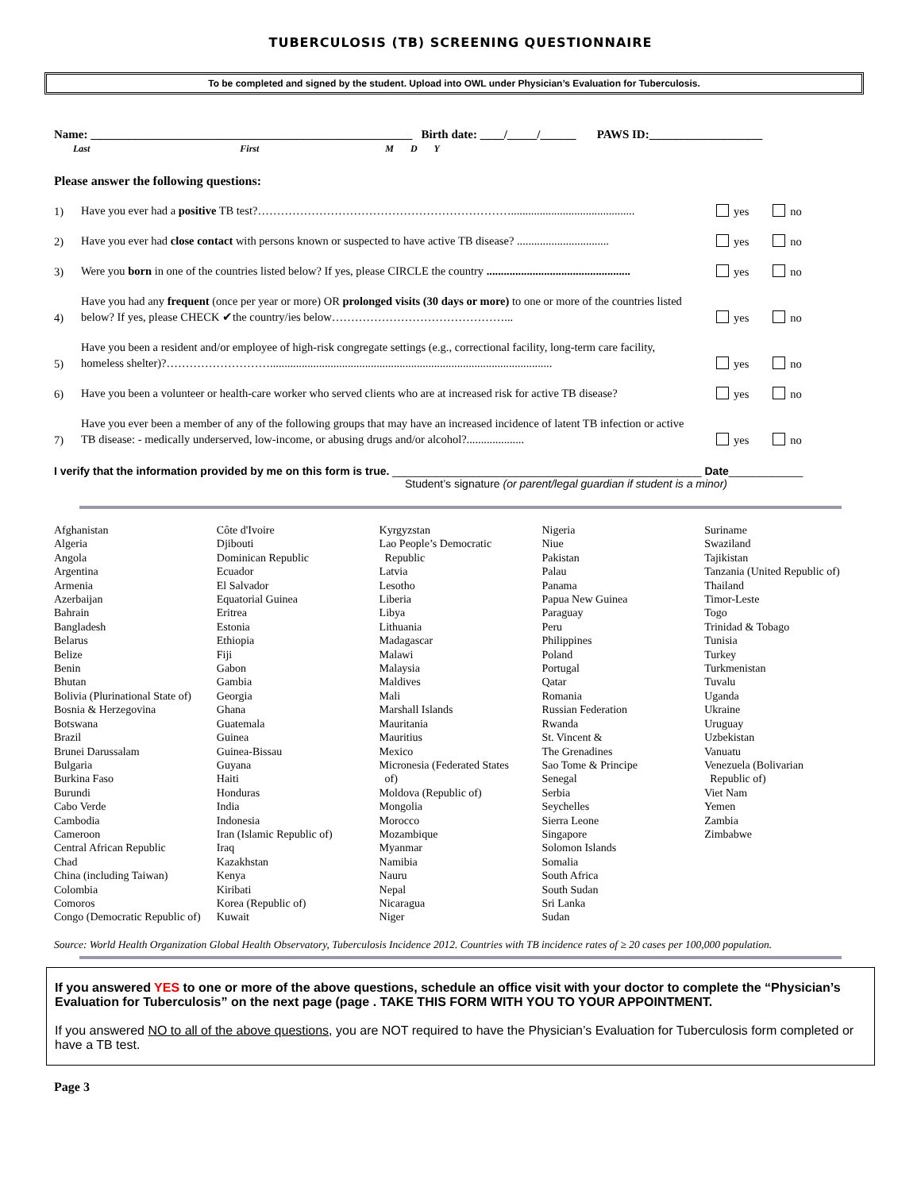TUBERCULOSIS (TB) SCREENING QUESTIONNAIRE
To be completed and signed by the student. Upload into OWL under Physician’s Evaluation for Tuberculosis.
Name: ______________________________________________________ Birth date: ____/_____/______ PAWS ID:___________________
Last First M D Y
Please answer the following questions:
1) Have you ever had a positive TB test?…………………………………………………………........................................... yes no
2) Have you ever had close contact with persons known or suspected to have active TB disease? ................................ yes no
3) Were you born in one of the countries listed below? If yes, please CIRCLE the country .................................................. yes no
4) Have you had any frequent (once per year or more) OR prolonged visits (30 days or more) to one or more of the countries listed below? If yes, please CHECK ✔the country/ies below………………………………………... yes no
5) Have you been a resident and/or employee of high-risk congregate settings (e.g., correctional facility, long-term care facility, homeless shelter)?……………………….................................................................................................. yes no
6) Have you been a volunteer or health-care worker who served clients who are at increased risk for active TB disease? yes no
7) Have you ever been a member of any of the following groups that may have an increased incidence of latent TB infection or active TB disease: - medically underserved, low-income, or abusing drugs and/or alcohol?.................... yes no
I verify that the information provided by me on this form is true. __________________________________________________ Date____________
Student’s signature (or parent/legal guardian if student is a minor)
Afghanistan
Algeria
Angola
Argentina
Armenia
Azerbaijan
Bahrain
Bangladesh
Belarus
Belize
Benin
Bhutan
Bolivia (Plurinational State of)
Bosnia & Herzegovina
Botswana
Brazil
Brunei Darussalam
Bulgaria
Burkina Faso
Burundi
Cabo Verde
Cambodia
Cameroon
Central African Republic
Chad
China (including Taiwan)
Colombia
Comoros
Congo (Democratic Republic of)
Côte d'Ivoire
Djibouti
Dominican Republic
Ecuador
El Salvador
Equatorial Guinea
Eritrea
Estonia
Ethiopia
Fiji
Gabon
Gambia
Georgia
Ghana
Guatemala
Guinea
Guinea-Bissau
Guyana
Haiti
Honduras
India
Indonesia
Iran (Islamic Republic of)
Iraq
Kazakhstan
Kenya
Kiribati
Korea (Republic of)
Kuwait
Kyrgyzstan
Lao People’s Democratic
Republic
Latvia
Lesotho
Liberia
Libya
Lithuania
Madagascar
Malawi
Malaysia
Maldives
Mali
Marshall Islands
Mauritania
Mauritius
Mexico
Micronesia (Federated States
of)
Moldova (Republic of)
Mongolia
Morocco
Mozambique
Myanmar
Namibia
Nauru
Nepal
Nicaragua
Niger
Nigeria
Niue
Pakistan
Palau
Panama
Papua New Guinea
Paraguay
Peru
Philippines
Poland
Portugal
Qatar
Romania
Russian Federation
Rwanda
St. Vincent &
The Grenadines
Sao Tome & Principe
Senegal
Serbia
Seychelles
Sierra Leone
Singapore
Solomon Islands
Somalia
South Africa
South Sudan
Sri Lanka
Sudan
Suriname
Swaziland
Tajikistan
Tanzania (United Republic of)
Thailand
Timor-Leste
Togo
Trinidad & Tobago
Tunisia
Turkey
Turkmenistan
Tuvalu
Uganda
Ukraine
Uruguay
Uzbekistan
Vanuatu
Venezuela (Bolivarian
Republic of)
Viet Nam
Yemen
Zambia
Zimbabwe
Source: World Health Organization Global Health Observatory, Tuberculosis Incidence 2012. Countries with TB incidence rates of ≥ 20 cases per 100,000 population.
If you answered YES to one or more of the above questions, schedule an office visit with your doctor to complete the “Physician’s Evaluation for Tuberculosis” on the next page (page . TAKE THIS FORM WITH YOU TO YOUR APPOINTMENT.
If you answered NO to all of the above questions, you are NOT required to have the Physician’s Evaluation for Tuberculosis form completed or have a TB test.
Page 3